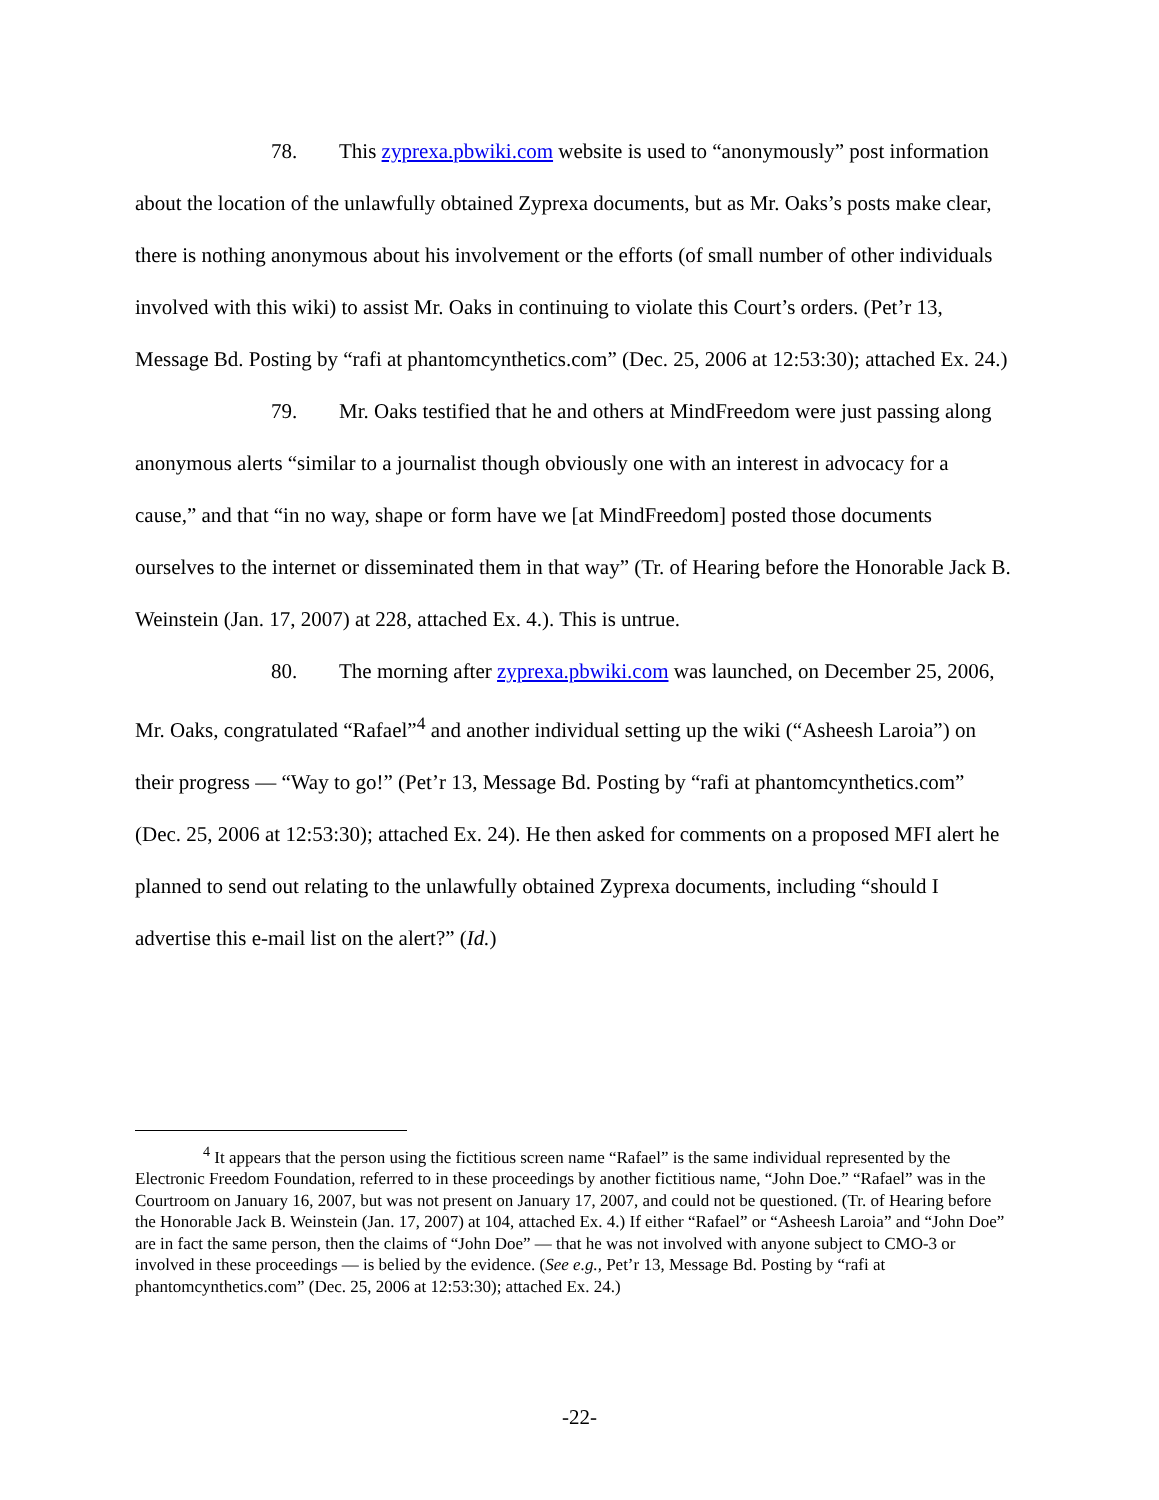78. This zyprexa.pbwiki.com website is used to “anonymously” post information about the location of the unlawfully obtained Zyprexa documents, but as Mr. Oaks’s posts make clear, there is nothing anonymous about his involvement or the efforts (of small number of other individuals involved with this wiki) to assist Mr. Oaks in continuing to violate this Court’s orders. (Pet’r 13, Message Bd. Posting by “rafi at phantomcynthetics.com” (Dec. 25, 2006 at 12:53:30); attached Ex. 24.)
79. Mr. Oaks testified that he and others at MindFreedom were just passing along anonymous alerts “similar to a journalist though obviously one with an interest in advocacy for a cause,” and that “in no way, shape or form have we [at MindFreedom] posted those documents ourselves to the internet or disseminated them in that way” (Tr. of Hearing before the Honorable Jack B. Weinstein (Jan. 17, 2007) at 228, attached Ex. 4.). This is untrue.
80. The morning after zyprexa.pbwiki.com was launched, on December 25, 2006, Mr. Oaks, congratulated “Rafael”<sup>4</sup> and another individual setting up the wiki (“Asheesh Laroia”) on their progress — “Way to go!” (Pet’r 13, Message Bd. Posting by “rafi at phantomcynthetics.com” (Dec. 25, 2006 at 12:53:30); attached Ex. 24). He then asked for comments on a proposed MFI alert he planned to send out relating to the unlawfully obtained Zyprexa documents, including “should I advertise this e-mail list on the alert?” (Id.)
<sup>4</sup> It appears that the person using the fictitious screen name “Rafael” is the same individual represented by the Electronic Freedom Foundation, referred to in these proceedings by another fictitious name, “John Doe.” “Rafael” was in the Courtroom on January 16, 2007, but was not present on January 17, 2007, and could not be questioned. (Tr. of Hearing before the Honorable Jack B. Weinstein (Jan. 17, 2007) at 104, attached Ex. 4.) If either “Rafael” or “Asheesh Laroia” and “John Doe” are in fact the same person, then the claims of “John Doe” — that he was not involved with anyone subject to CMO-3 or involved in these proceedings — is belied by the evidence. (See e.g., Pet’r 13, Message Bd. Posting by “rafi at phantomcynthetics.com” (Dec. 25, 2006 at 12:53:30); attached Ex. 24.)
-22-